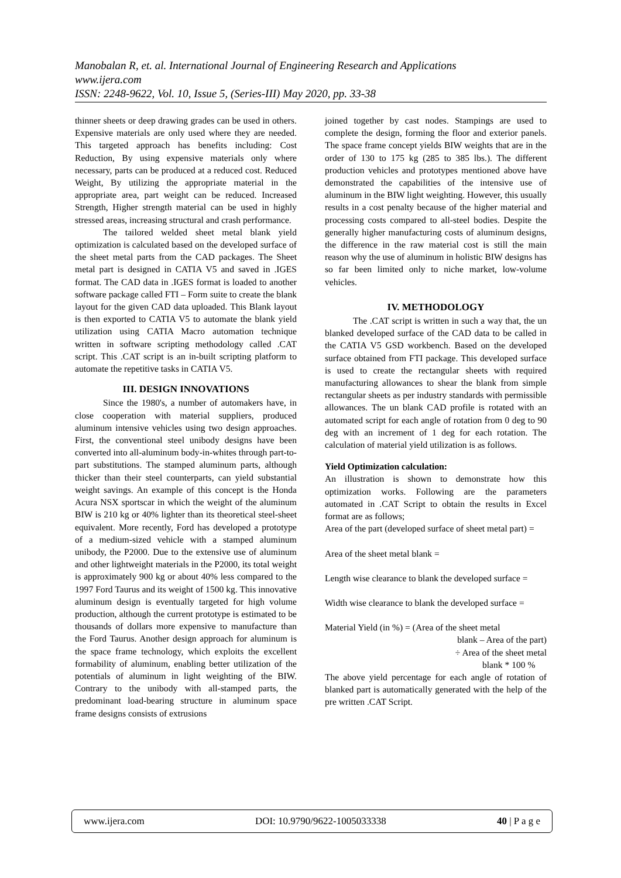Manobalan R, et. al. International Journal of Engineering Research and Applications
www.ijera.com
ISSN: 2248-9622, Vol. 10, Issue 5, (Series-III) May 2020, pp. 33-38
thinner sheets or deep drawing grades can be used in others. Expensive materials are only used where they are needed. This targeted approach has benefits including: Cost Reduction, By using expensive materials only where necessary, parts can be produced at a reduced cost. Reduced Weight, By utilizing the appropriate material in the appropriate area, part weight can be reduced. Increased Strength, Higher strength material can be used in highly stressed areas, increasing structural and crash performance.
The tailored welded sheet metal blank yield optimization is calculated based on the developed surface of the sheet metal parts from the CAD packages. The Sheet metal part is designed in CATIA V5 and saved in .IGES format. The CAD data in .IGES format is loaded to another software package called FTI – Form suite to create the blank layout for the given CAD data uploaded. This Blank layout is then exported to CATIA V5 to automate the blank yield utilization using CATIA Macro automation technique written in software scripting methodology called .CAT script. This .CAT script is an in-built scripting platform to automate the repetitive tasks in CATIA V5.
III. DESIGN INNOVATIONS
Since the 1980's, a number of automakers have, in close cooperation with material suppliers, produced aluminum intensive vehicles using two design approaches. First, the conventional steel unibody designs have been converted into all-aluminum body-in-whites through part-to-part substitutions. The stamped aluminum parts, although thicker than their steel counterparts, can yield substantial weight savings. An example of this concept is the Honda Acura NSX sportscar in which the weight of the aluminum BIW is 210 kg or 40% lighter than its theoretical steel-sheet equivalent. More recently, Ford has developed a prototype of a medium-sized vehicle with a stamped aluminum unibody, the P2000. Due to the extensive use of aluminum and other lightweight materials in the P2000, its total weight is approximately 900 kg or about 40% less compared to the 1997 Ford Taurus and its weight of 1500 kg. This innovative aluminum design is eventually targeted for high volume production, although the current prototype is estimated to be thousands of dollars more expensive to manufacture than the Ford Taurus. Another design approach for aluminum is the space frame technology, which exploits the excellent formability of aluminum, enabling better utilization of the potentials of aluminum in light weighting of the BIW. Contrary to the unibody with all-stamped parts, the predominant load-bearing structure in aluminum space frame designs consists of extrusions
joined together by cast nodes. Stampings are used to complete the design, forming the floor and exterior panels. The space frame concept yields BIW weights that are in the order of 130 to 175 kg (285 to 385 lbs.). The different production vehicles and prototypes mentioned above have demonstrated the capabilities of the intensive use of aluminum in the BIW light weighting. However, this usually results in a cost penalty because of the higher material and processing costs compared to all-steel bodies. Despite the generally higher manufacturing costs of aluminum designs, the difference in the raw material cost is still the main reason why the use of aluminum in holistic BIW designs has so far been limited only to niche market, low-volume vehicles.
IV. METHODOLOGY
The .CAT script is written in such a way that, the un blanked developed surface of the CAD data to be called in the CATIA V5 GSD workbench. Based on the developed surface obtained from FTI package. This developed surface is used to create the rectangular sheets with required manufacturing allowances to shear the blank from simple rectangular sheets as per industry standards with permissible allowances. The un blank CAD profile is rotated with an automated script for each angle of rotation from 0 deg to 90 deg with an increment of 1 deg for each rotation. The calculation of material yield utilization is as follows.
Yield Optimization calculation:
An illustration is shown to demonstrate how this optimization works. Following are the parameters automated in .CAT Script to obtain the results in Excel format are as follows;
Area of the part (developed surface of sheet metal part) =
Area of the sheet metal blank =
Length wise clearance to blank the developed surface =
Width wise clearance to blank the developed surface =
Material Yield (in %) = (Area of the sheet metal
blank – Area of the part)
÷ Area of the sheet metal
blank * 100 %
The above yield percentage for each angle of rotation of blanked part is automatically generated with the help of the pre written .CAT Script.
www.ijera.com DOI: 10.9790/9622-1005033338 40 | P a g e